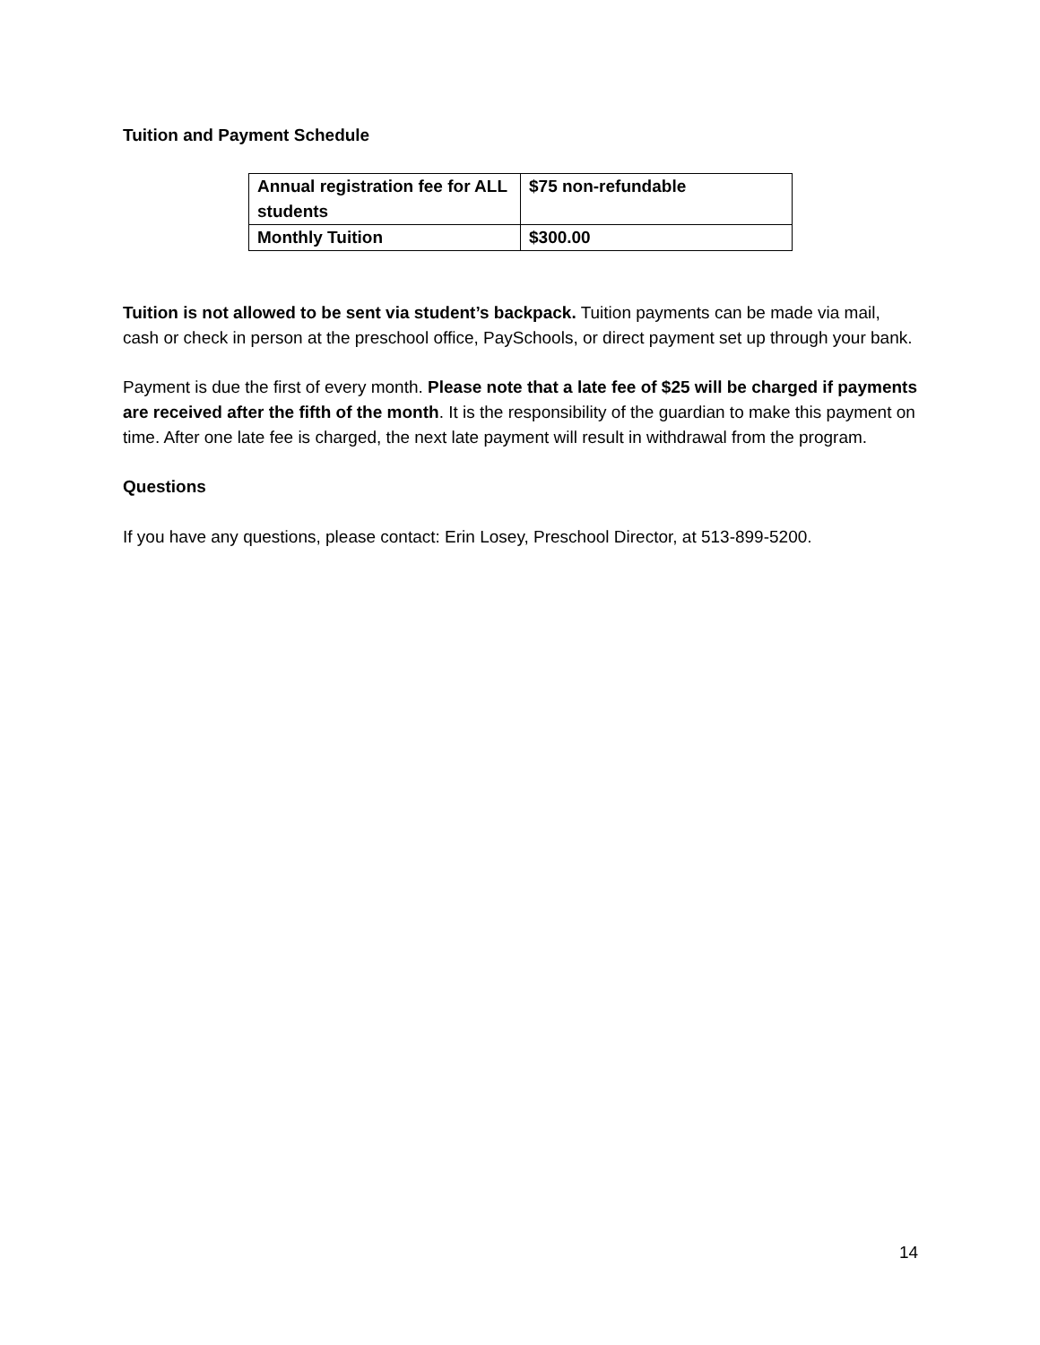Tuition and Payment Schedule
| Annual registration fee for ALL students | $75 non-refundable |
| Monthly Tuition | $300.00 |
Tuition is not allowed to be sent via student’s backpack. Tuition payments can be made via mail, cash or check in person at the preschool office, PaySchools, or direct payment set up through your bank.
Payment is due the first of every month. Please note that a late fee of $25 will be charged if payments are received after the fifth of the month. It is the responsibility of the guardian to make this payment on time. After one late fee is charged, the next late payment will result in withdrawal from the program.
Questions
If you have any questions, please contact: Erin Losey, Preschool Director, at 513-899-5200.
14